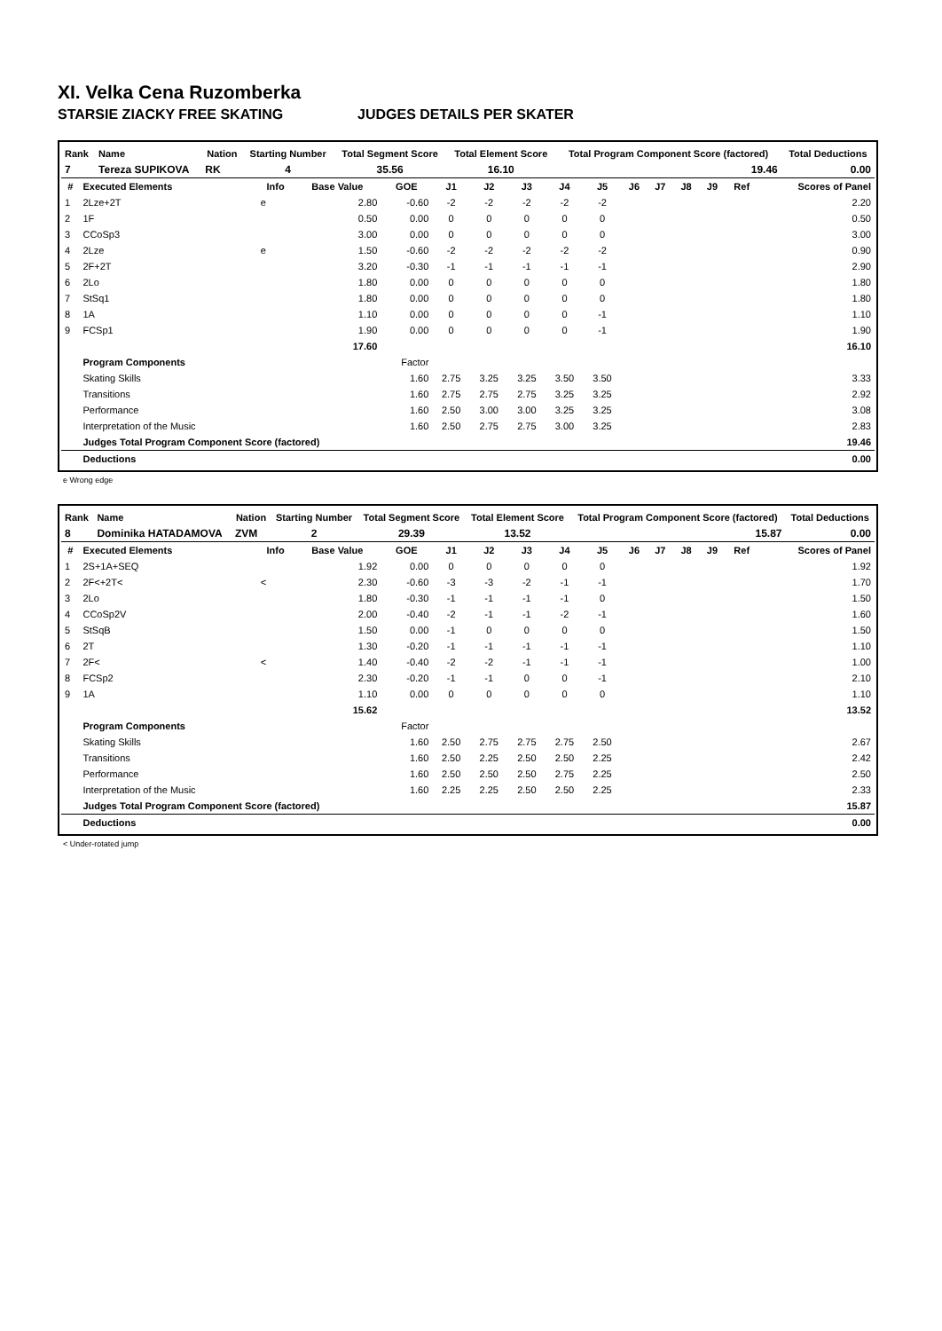XI. Velka Cena Ruzomberka
STARSIE ZIACKY FREE SKATING JUDGES DETAILS PER SKATER
| Rank | Name | Nation | Starting Number | Total Segment Score | Total Element Score | Total Program Component Score (factored) | Total Deductions |
| --- | --- | --- | --- | --- | --- | --- | --- |
| 7 | Tereza SUPIKOVA | RK | 4 | 35.56 | 16.10 | 19.46 | 0.00 |
| # | Executed Elements | Info | Base Value | GOE | J1 | J2 | J3 | J4 | J5 | J6 | J7 | J8 | J9 | Ref | Scores of Panel |
| --- | --- | --- | --- | --- | --- | --- | --- | --- | --- | --- | --- | --- | --- | --- | --- |
| 1 | 2Lze+2T | e | 2.80 | -0.60 | -2 | -2 | -2 | -2 | -2 | | | | | | 2.20 |
| 2 | 1F | | 0.50 | 0.00 | 0 | 0 | 0 | 0 | 0 | | | | | | 0.50 |
| 3 | CCoSp3 | | 3.00 | 0.00 | 0 | 0 | 0 | 0 | 0 | | | | | | 3.00 |
| 4 | 2Lze | e | 1.50 | -0.60 | -2 | -2 | -2 | -2 | -2 | | | | | | 0.90 |
| 5 | 2F+2T | | 3.20 | -0.30 | -1 | -1 | -1 | -1 | -1 | | | | | | 2.90 |
| 6 | 2Lo | | 1.80 | 0.00 | 0 | 0 | 0 | 0 | 0 | | | | | | 1.80 |
| 7 | StSq1 | | 1.80 | 0.00 | 0 | 0 | 0 | 0 | 0 | | | | | | 1.80 |
| 8 | 1A | | 1.10 | 0.00 | 0 | 0 | 0 | 0 | -1 | | | | | | 1.10 |
| 9 | FCSp1 | | 1.90 | 0.00 | 0 | 0 | 0 | 0 | -1 | | | | | | 1.90 |
| | | | 17.60 | | | | | | | | | | | | 16.10 |
| | Program Components | | | Factor | | | | | | | | | | | |
| | Skating Skills | | | 1.60 | 2.75 | 3.25 | 3.25 | 3.50 | 3.50 | | | | | | 3.33 |
| | Transitions | | | 1.60 | 2.75 | 2.75 | 2.75 | 3.25 | 3.25 | | | | | | 2.92 |
| | Performance | | | 1.60 | 2.50 | 3.00 | 3.00 | 3.25 | 3.25 | | | | | | 3.08 |
| | Interpretation of the Music | | | 1.60 | 2.50 | 2.75 | 2.75 | 3.00 | 3.25 | | | | | | 2.83 |
| | Judges Total Program Component Score (factored) | | | | | | | | | | | | | | 19.46 |
| | Deductions | | | | | | | | | | | | | | 0.00 |
e Wrong edge
| Rank | Name | Nation | Starting Number | Total Segment Score | Total Element Score | Total Program Component Score (factored) | Total Deductions |
| --- | --- | --- | --- | --- | --- | --- | --- |
| 8 | Dominika HATADAMOVA | ZVM | 2 | 29.39 | 13.52 | 15.87 | 0.00 |
| # | Executed Elements | Info | Base Value | GOE | J1 | J2 | J3 | J4 | J5 | J6 | J7 | J8 | J9 | Ref | Scores of Panel |
| --- | --- | --- | --- | --- | --- | --- | --- | --- | --- | --- | --- | --- | --- | --- | --- |
| 1 | 2S+1A+SEQ | | 1.92 | 0.00 | 0 | 0 | 0 | 0 | 0 | | | | | | 1.92 |
| 2 | 2F<+2T< | < | 2.30 | -0.60 | -3 | -3 | -2 | -1 | -1 | | | | | | 1.70 |
| 3 | 2Lo | | 1.80 | -0.30 | -1 | -1 | -1 | -1 | 0 | | | | | | 1.50 |
| 4 | CCoSp2V | | 2.00 | -0.40 | -2 | -1 | -1 | -2 | -1 | | | | | | 1.60 |
| 5 | StSqB | | 1.50 | 0.00 | -1 | 0 | 0 | 0 | 0 | | | | | | 1.50 |
| 6 | 2T | | 1.30 | -0.20 | -1 | -1 | -1 | -1 | -1 | | | | | | 1.10 |
| 7 | 2F< | < | 1.40 | -0.40 | -2 | -2 | -1 | -1 | -1 | | | | | | 1.00 |
| 8 | FCSp2 | | 2.30 | -0.20 | -1 | -1 | 0 | 0 | -1 | | | | | | 2.10 |
| 9 | 1A | | 1.10 | 0.00 | 0 | 0 | 0 | 0 | 0 | | | | | | 1.10 |
| | | | 15.62 | | | | | | | | | | | | 13.52 |
| | Program Components | | | Factor | | | | | | | | | | | |
| | Skating Skills | | | 1.60 | 2.50 | 2.75 | 2.75 | 2.75 | 2.50 | | | | | | 2.67 |
| | Transitions | | | 1.60 | 2.50 | 2.25 | 2.50 | 2.50 | 2.25 | | | | | | 2.42 |
| | Performance | | | 1.60 | 2.50 | 2.50 | 2.50 | 2.75 | 2.25 | | | | | | 2.50 |
| | Interpretation of the Music | | | 1.60 | 2.25 | 2.25 | 2.50 | 2.50 | 2.25 | | | | | | 2.33 |
| | Judges Total Program Component Score (factored) | | | | | | | | | | | | | | 15.87 |
| | Deductions | | | | | | | | | | | | | | 0.00 |
< Under-rotated jump